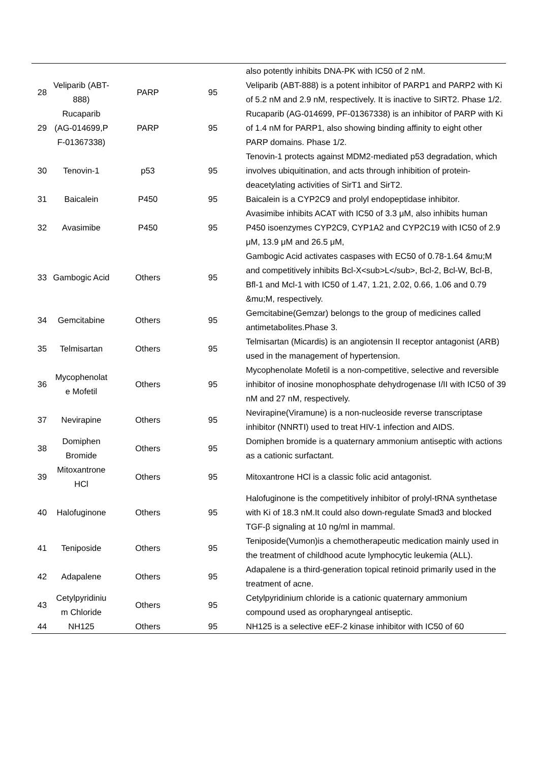| | | | | also potently inhibits DNA-PK with IC50 of 2 nM. |
| 28 | Veliparib (ABT-888) | PARP | 95 | Veliparib (ABT-888) is a potent inhibitor of PARP1 and PARP2 with Ki of 5.2 nM and 2.9 nM, respectively. It is inactive to SIRT2. Phase 1/2. |
| 29 | Rucaparib (AG-014699,P F-01367338) | PARP | 95 | Rucaparib (AG-014699, PF-01367338) is an inhibitor of PARP with Ki of 1.4 nM for PARP1, also showing binding affinity to eight other PARP domains. Phase 1/2. |
| 30 | Tenovin-1 | p53 | 95 | Tenovin-1 protects against MDM2-mediated p53 degradation, which involves ubiquitination, and acts through inhibition of protein-deacetylating activities of SirT1 and SirT2. |
| 31 | Baicalein | P450 | 95 | Baicalein is a CYP2C9 and prolyl endopeptidase inhibitor. |
| 32 | Avasimibe | P450 | 95 | Avasimibe inhibits ACAT with IC50 of 3.3 μM, also inhibits human P450 isoenzymes CYP2C9, CYP1A2 and CYP2C19 with IC50 of 2.9 μM, 13.9 μM and 26.5 μM, |
| 33 | Gambogic Acid | Others | 95 | Gambogic Acid activates caspases with EC50 of 0.78-1.64 &mu;M and competitively inhibits Bcl-X<sub>L</sub>, Bcl-2, Bcl-W, Bcl-B, Bfl-1 and Mcl-1 with IC50 of 1.47, 1.21, 2.02, 0.66, 1.06 and 0.79 &mu;M, respectively. |
| 34 | Gemcitabine | Others | 95 | Gemcitabine(Gemzar) belongs to the group of medicines called antimetabolites.Phase 3. |
| 35 | Telmisartan | Others | 95 | Telmisartan (Micardis) is an angiotensin II receptor antagonist (ARB) used in the management of hypertension. |
| 36 | Mycophenolat e Mofetil | Others | 95 | Mycophenolate Mofetil is a non-competitive, selective and reversible inhibitor of inosine monophosphate dehydrogenase I/II with IC50 of 39 nM and 27 nM, respectively. |
| 37 | Nevirapine | Others | 95 | Nevirapine(Viramune) is a non-nucleoside reverse transcriptase inhibitor (NNRTI) used to treat HIV-1 infection and AIDS. |
| 38 | Domiphen Bromide | Others | 95 | Domiphen bromide is a quaternary ammonium antiseptic with actions as a cationic surfactant. |
| 39 | Mitoxantrone HCl | Others | 95 | Mitoxantrone HCl is a classic folic acid antagonist. |
| 40 | Halofuginone | Others | 95 | Halofuginone is the competitively inhibitor of prolyl-tRNA synthetase with Ki of 18.3 nM.It could also down-regulate Smad3 and blocked TGF-β signaling at 10 ng/ml in mammal. |
| 41 | Teniposide | Others | 95 | Teniposide(Vumon)is a chemotherapeutic medication mainly used in the treatment of childhood acute lymphocytic leukemia (ALL). |
| 42 | Adapalene | Others | 95 | Adapalene is a third-generation topical retinoid primarily used in the treatment of acne. |
| 43 | Cetylpyridiniu m Chloride | Others | 95 | Cetylpyridinium chloride is a cationic quaternary ammonium compound used as oropharyngeal antiseptic. |
| 44 | NH125 | Others | 95 | NH125 is a selective eEF-2 kinase inhibitor with IC50 of 60 |